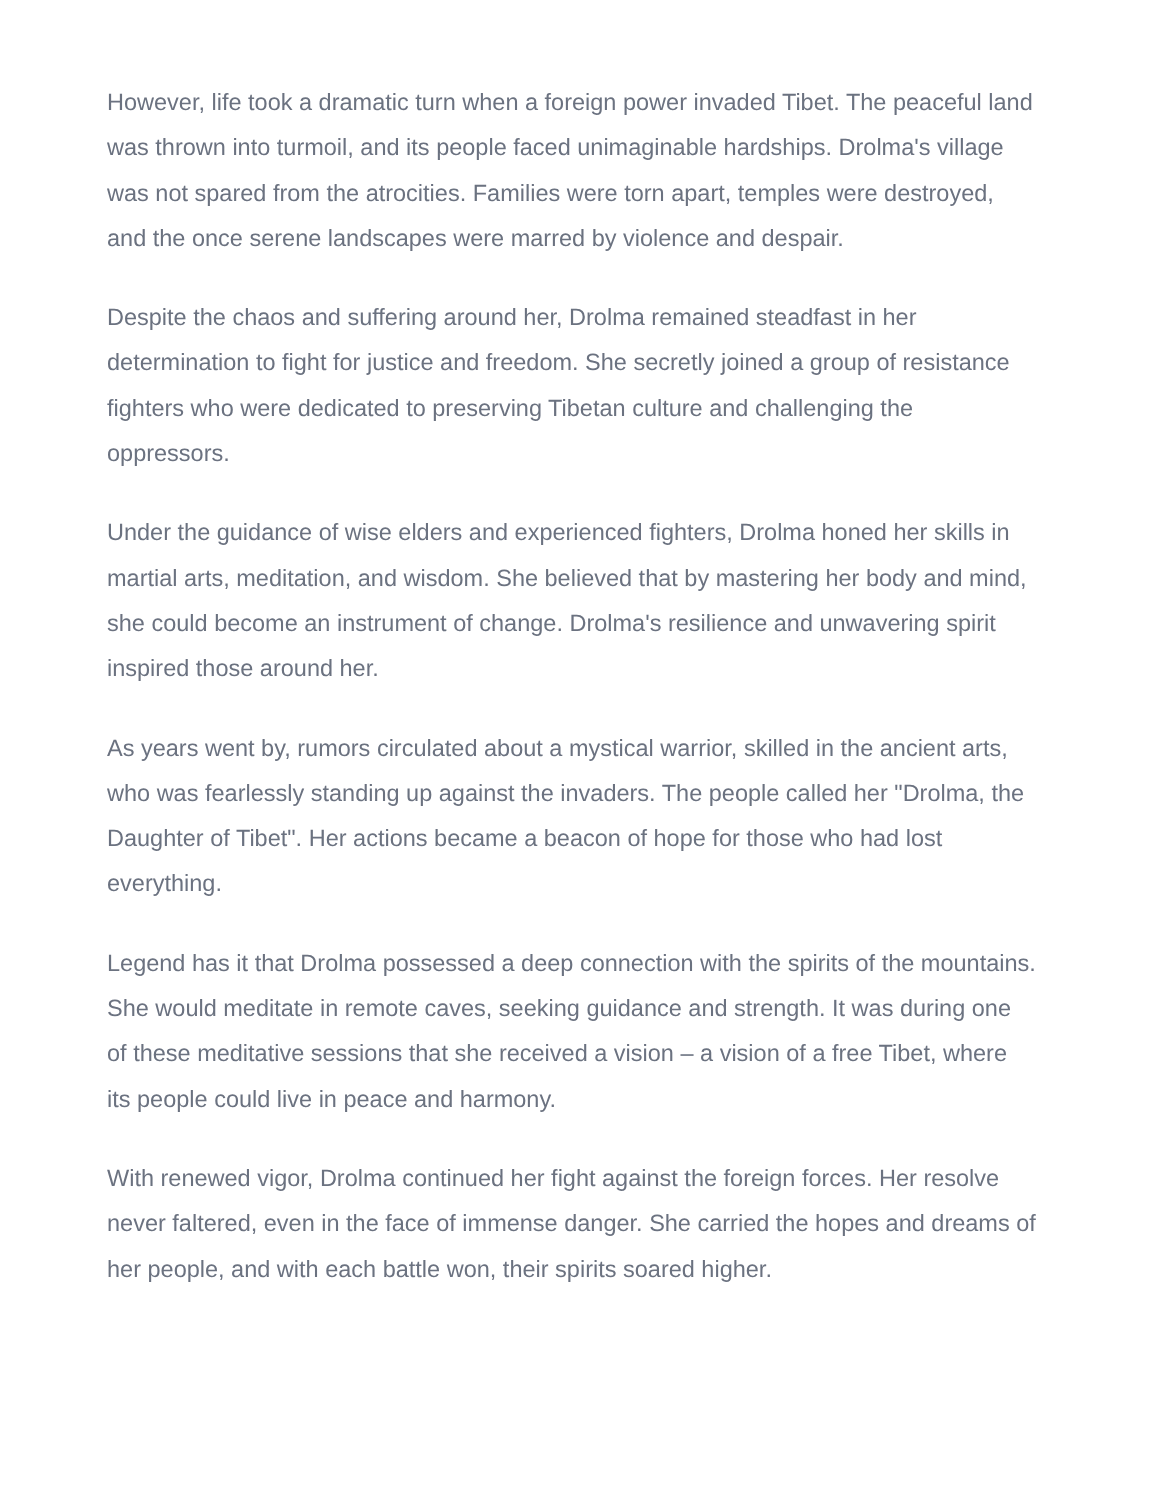However, life took a dramatic turn when a foreign power invaded Tibet. The peaceful land was thrown into turmoil, and its people faced unimaginable hardships. Drolma's village was not spared from the atrocities. Families were torn apart, temples were destroyed, and the once serene landscapes were marred by violence and despair.
Despite the chaos and suffering around her, Drolma remained steadfast in her determination to fight for justice and freedom. She secretly joined a group of resistance fighters who were dedicated to preserving Tibetan culture and challenging the oppressors.
Under the guidance of wise elders and experienced fighters, Drolma honed her skills in martial arts, meditation, and wisdom. She believed that by mastering her body and mind, she could become an instrument of change. Drolma's resilience and unwavering spirit inspired those around her.
As years went by, rumors circulated about a mystical warrior, skilled in the ancient arts, who was fearlessly standing up against the invaders. The people called her "Drolma, the Daughter of Tibet". Her actions became a beacon of hope for those who had lost everything.
Legend has it that Drolma possessed a deep connection with the spirits of the mountains. She would meditate in remote caves, seeking guidance and strength. It was during one of these meditative sessions that she received a vision – a vision of a free Tibet, where its people could live in peace and harmony.
With renewed vigor, Drolma continued her fight against the foreign forces. Her resolve never faltered, even in the face of immense danger. She carried the hopes and dreams of her people, and with each battle won, their spirits soared higher.